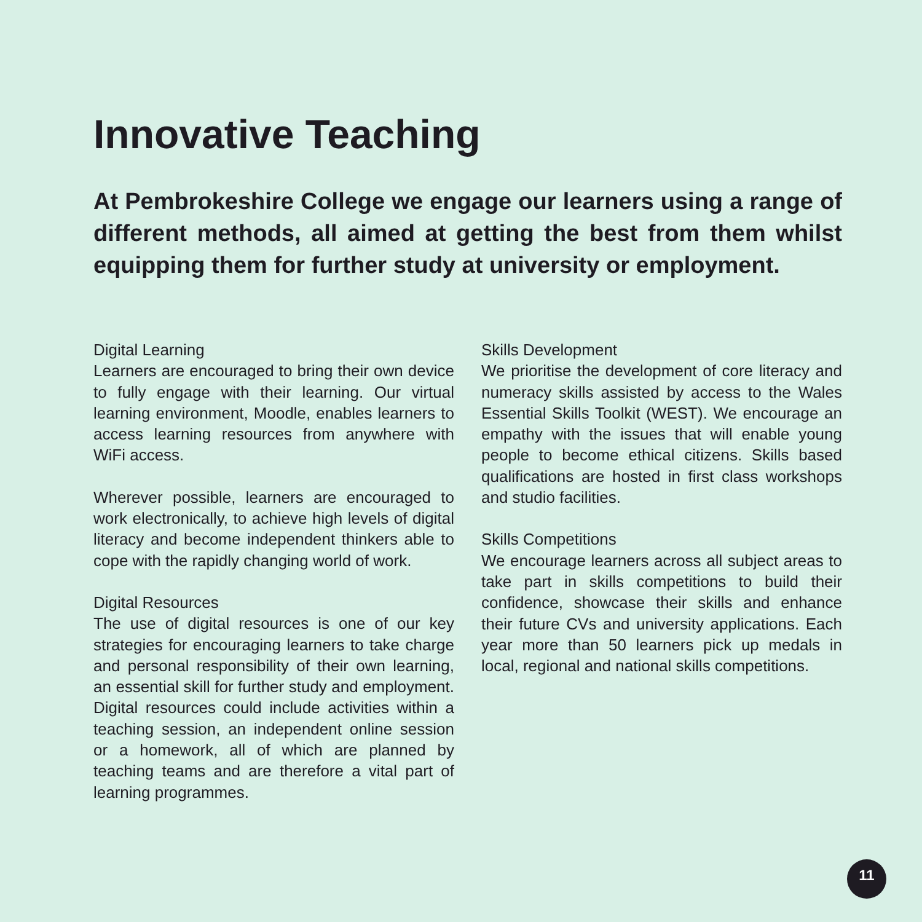Innovative Teaching
At Pembrokeshire College we engage our learners using a range of different methods, all aimed at getting the best from them whilst equipping them for further study at university or employment.
Digital Learning
Learners are encouraged to bring their own device to fully engage with their learning. Our virtual learning environment, Moodle, enables learners to access learning resources from anywhere with WiFi access.
Wherever possible, learners are encouraged to work electronically, to achieve high levels of digital literacy and become independent thinkers able to cope with the rapidly changing world of work.
Digital Resources
The use of digital resources is one of our key strategies for encouraging learners to take charge and personal responsibility of their own learning, an essential skill for further study and employment. Digital resources could include activities within a teaching session, an independent online session or a homework, all of which are planned by teaching teams and are therefore a vital part of learning programmes.
Skills Development
We prioritise the development of core literacy and numeracy skills assisted by access to the Wales Essential Skills Toolkit (WEST). We encourage an empathy with the issues that will enable young people to become ethical citizens. Skills based qualifications are hosted in first class workshops and studio facilities.
Skills Competitions
We encourage learners across all subject areas to take part in skills competitions to build their confidence, showcase their skills and enhance their future CVs and university applications. Each year more than 50 learners pick up medals in local, regional and national skills competitions.
11